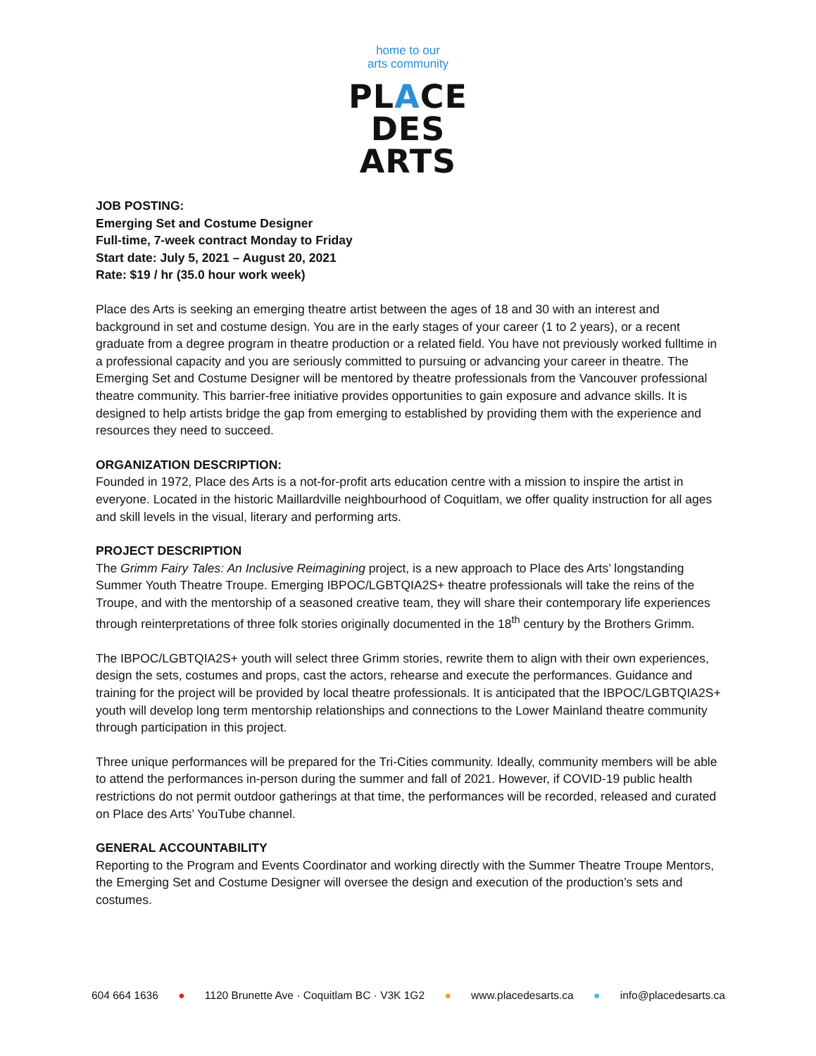home to our
arts community
PLACE
DES
ARTS
JOB POSTING:
Emerging Set and Costume Designer
Full-time, 7-week contract Monday to Friday
Start date: July 5, 2021 – August 20, 2021
Rate: $19 / hr (35.0 hour work week)
Place des Arts is seeking an emerging theatre artist between the ages of 18 and 30 with an interest and background in set and costume design. You are in the early stages of your career (1 to 2 years), or a recent graduate from a degree program in theatre production or a related field. You have not previously worked fulltime in a professional capacity and you are seriously committed to pursuing or advancing your career in theatre. The Emerging Set and Costume Designer will be mentored by theatre professionals from the Vancouver professional theatre community. This barrier-free initiative provides opportunities to gain exposure and advance skills. It is designed to help artists bridge the gap from emerging to established by providing them with the experience and resources they need to succeed.
ORGANIZATION DESCRIPTION:
Founded in 1972, Place des Arts is a not-for-profit arts education centre with a mission to inspire the artist in everyone. Located in the historic Maillardville neighbourhood of Coquitlam, we offer quality instruction for all ages and skill levels in the visual, literary and performing arts.
PROJECT DESCRIPTION
The Grimm Fairy Tales: An Inclusive Reimagining project, is a new approach to Place des Arts’ longstanding Summer Youth Theatre Troupe. Emerging IBPOC/LGBTQIA2S+ theatre professionals will take the reins of the Troupe, and with the mentorship of a seasoned creative team, they will share their contemporary life experiences through reinterpretations of three folk stories originally documented in the 18<sup>th</sup> century by the Brothers Grimm.
The IBPOC/LGBTQIA2S+ youth will select three Grimm stories, rewrite them to align with their own experiences, design the sets, costumes and props, cast the actors, rehearse and execute the performances. Guidance and training for the project will be provided by local theatre professionals. It is anticipated that the IBPOC/LGBTQIA2S+ youth will develop long term mentorship relationships and connections to the Lower Mainland theatre community through participation in this project.
Three unique performances will be prepared for the Tri-Cities community. Ideally, community members will be able to attend the performances in-person during the summer and fall of 2021. However, if COVID-19 public health restrictions do not permit outdoor gatherings at that time, the performances will be recorded, released and curated on Place des Arts’ YouTube channel.
GENERAL ACCOUNTABILITY
Reporting to the Program and Events Coordinator and working directly with the Summer Theatre Troupe Mentors, the Emerging Set and Costume Designer will oversee the design and execution of the production’s sets and costumes.
604 664 1636 ● 1120 Brunette Ave · Coquitlam BC · V3K 1G2 ● www.placedesarts.ca ● info@placedesarts.ca